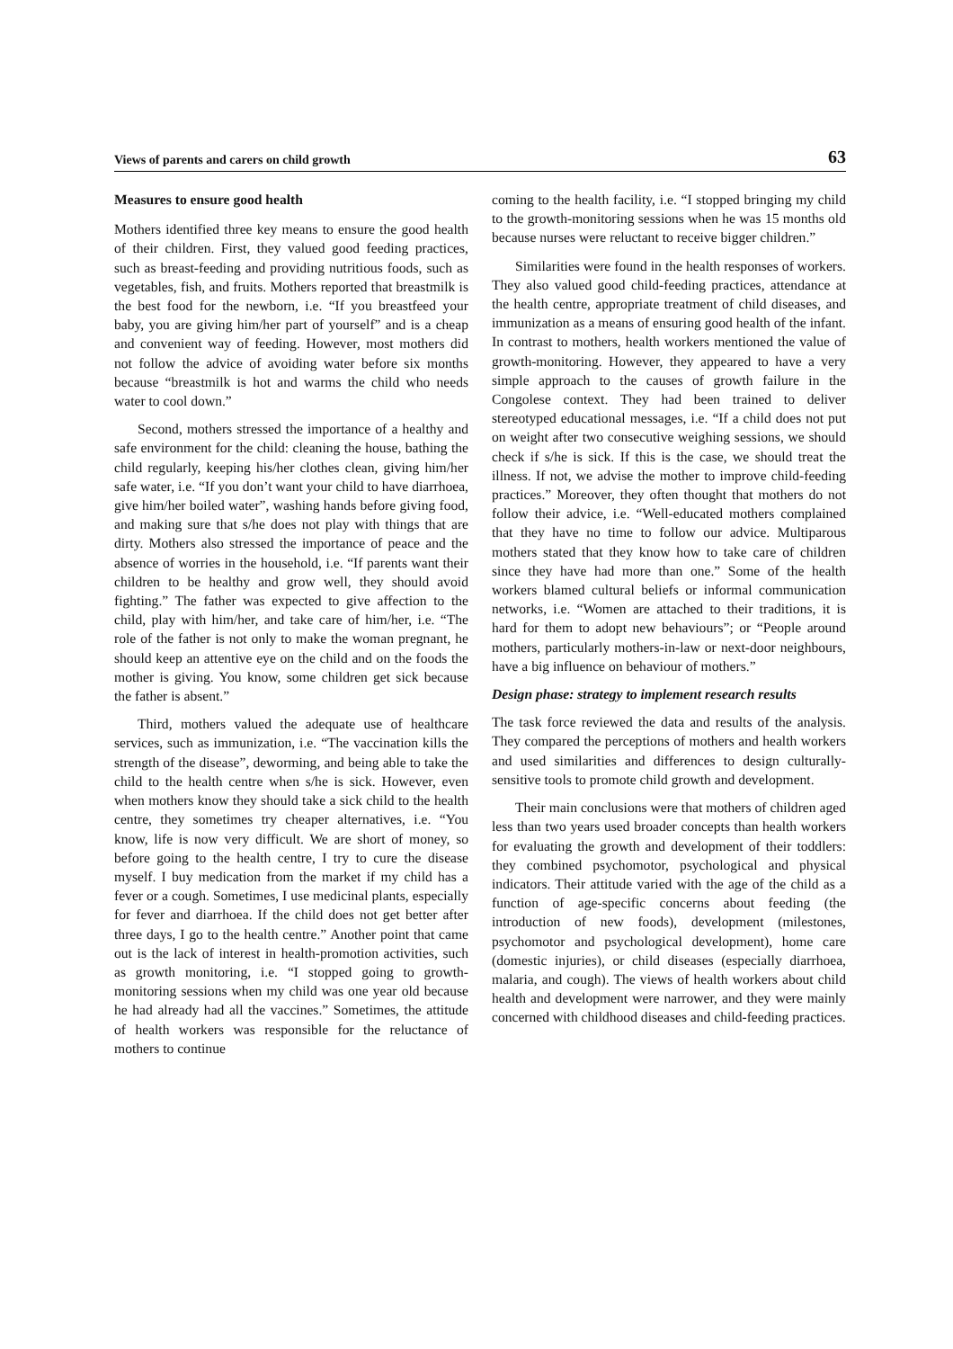Views of parents and carers on child growth 63
Measures to ensure good health
Mothers identified three key means to ensure the good health of their children. First, they valued good feeding practices, such as breast-feeding and providing nutritious foods, such as vegetables, fish, and fruits. Mothers reported that breastmilk is the best food for the newborn, i.e. “If you breastfeed your baby, you are giving him/her part of yourself” and is a cheap and convenient way of feeding. However, most mothers did not follow the advice of avoiding water before six months because “breastmilk is hot and warms the child who needs water to cool down.”
Second, mothers stressed the importance of a healthy and safe environment for the child: cleaning the house, bathing the child regularly, keeping his/her clothes clean, giving him/her safe water, i.e. “If you don’t want your child to have diarrhoea, give him/her boiled water”, washing hands before giving food, and making sure that s/he does not play with things that are dirty. Mothers also stressed the importance of peace and the absence of worries in the household, i.e. “If parents want their children to be healthy and grow well, they should avoid fighting.” The father was expected to give affection to the child, play with him/her, and take care of him/her, i.e. “The role of the father is not only to make the woman pregnant, he should keep an attentive eye on the child and on the foods the mother is giving. You know, some children get sick because the father is absent.”
Third, mothers valued the adequate use of healthcare services, such as immunization, i.e. “The vaccination kills the strength of the disease”, deworming, and being able to take the child to the health centre when s/he is sick. However, even when mothers know they should take a sick child to the health centre, they sometimes try cheaper alternatives, i.e. “You know, life is now very difficult. We are short of money, so before going to the health centre, I try to cure the disease myself. I buy medication from the market if my child has a fever or a cough. Sometimes, I use medicinal plants, especially for fever and diarrhoea. If the child does not get better after three days, I go to the health centre.” Another point that came out is the lack of interest in health-promotion activities, such as growth monitoring, i.e. “I stopped going to growth-monitoring sessions when my child was one year old because he had already had all the vaccines.” Sometimes, the attitude of health workers was responsible for the reluctance of mothers to continue
coming to the health facility, i.e. “I stopped bringing my child to the growth-monitoring sessions when he was 15 months old because nurses were reluctant to receive bigger children.”
Similarities were found in the health responses of workers. They also valued good child-feeding practices, attendance at the health centre, appropriate treatment of child diseases, and immunization as a means of ensuring good health of the infant. In contrast to mothers, health workers mentioned the value of growth-monitoring. However, they appeared to have a very simple approach to the causes of growth failure in the Congolese context. They had been trained to deliver stereotyped educational messages, i.e. “If a child does not put on weight after two consecutive weighing sessions, we should check if s/he is sick. If this is the case, we should treat the illness. If not, we advise the mother to improve child-feeding practices.” Moreover, they often thought that mothers do not follow their advice, i.e. “Well-educated mothers complained that they have no time to follow our advice. Multiparous mothers stated that they know how to take care of children since they have had more than one.” Some of the health workers blamed cultural beliefs or informal communication networks, i.e. “Women are attached to their traditions, it is hard for them to adopt new behaviours”; or “People around mothers, particularly mothers-in-law or next-door neighbours, have a big influence on behaviour of mothers.”
Design phase: strategy to implement research results
The task force reviewed the data and results of the analysis. They compared the perceptions of mothers and health workers and used similarities and differences to design culturally-sensitive tools to promote child growth and development.
Their main conclusions were that mothers of children aged less than two years used broader concepts than health workers for evaluating the growth and development of their toddlers: they combined psychomotor, psychological and physical indicators. Their attitude varied with the age of the child as a function of age-specific concerns about feeding (the introduction of new foods), development (milestones, psychomotor and psychological development), home care (domestic injuries), or child diseases (especially diarrhoea, malaria, and cough). The views of health workers about child health and development were narrower, and they were mainly concerned with childhood diseases and child-feeding practices.